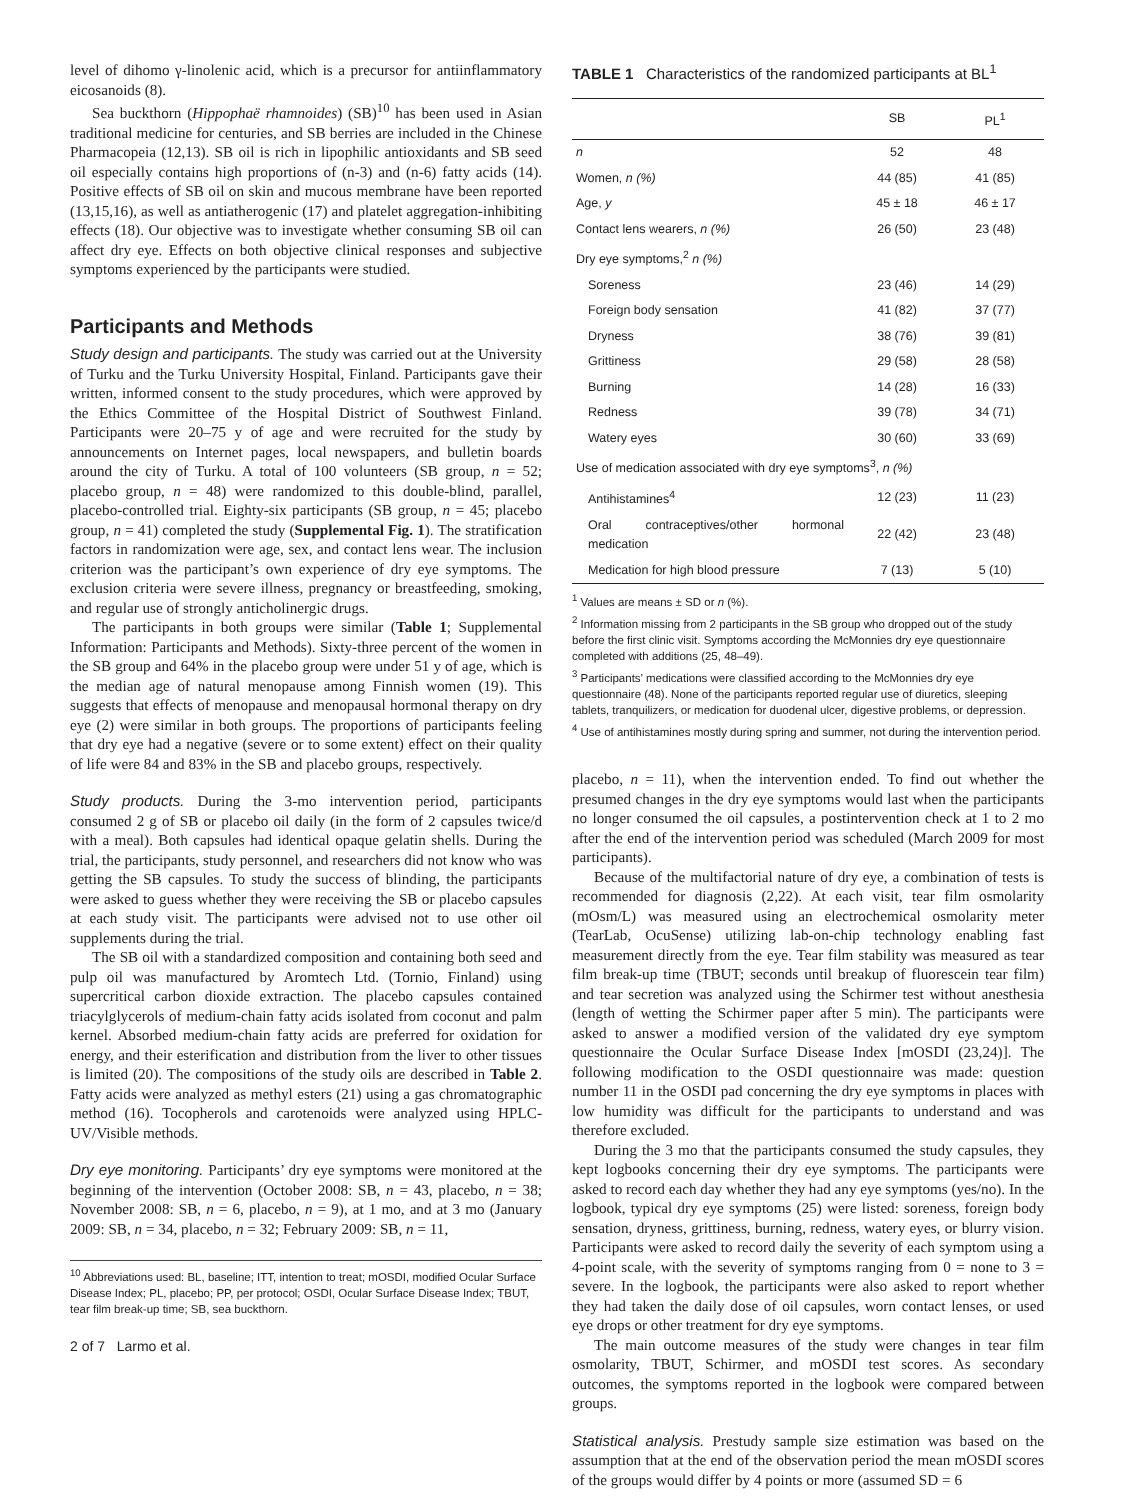level of dihomo γ-linolenic acid, which is a precursor for antiinflammatory eicosanoids (8).
Sea buckthorn (Hippophaë rhamnoides) (SB)<sup>10</sup> has been used in Asian traditional medicine for centuries, and SB berries are included in the Chinese Pharmacopeia (12,13). SB oil is rich in lipophilic antioxidants and SB seed oil especially contains high proportions of (n-3) and (n-6) fatty acids (14). Positive effects of SB oil on skin and mucous membrane have been reported (13,15,16), as well as antiatherogenic (17) and platelet aggregation-inhibiting effects (18). Our objective was to investigate whether consuming SB oil can affect dry eye. Effects on both objective clinical responses and subjective symptoms experienced by the participants were studied.
Participants and Methods
Study design and participants. The study was carried out at the University of Turku and the Turku University Hospital, Finland. Participants gave their written, informed consent to the study procedures, which were approved by the Ethics Committee of the Hospital District of Southwest Finland. Participants were 20–75 y of age and were recruited for the study by announcements on Internet pages, local newspapers, and bulletin boards around the city of Turku. A total of 100 volunteers (SB group, n = 52; placebo group, n = 48) were randomized to this double-blind, parallel, placebo-controlled trial. Eighty-six participants (SB group, n = 45; placebo group, n = 41) completed the study (Supplemental Fig. 1). The stratification factors in randomization were age, sex, and contact lens wear. The inclusion criterion was the participant’s own experience of dry eye symptoms. The exclusion criteria were severe illness, pregnancy or breastfeeding, smoking, and regular use of strongly anticholinergic drugs.
The participants in both groups were similar (Table 1; Supplemental Information: Participants and Methods). Sixty-three percent of the women in the SB group and 64% in the placebo group were under 51 y of age, which is the median age of natural menopause among Finnish women (19). This suggests that effects of menopause and menopausal hormonal therapy on dry eye (2) were similar in both groups. The proportions of participants feeling that dry eye had a negative (severe or to some extent) effect on their quality of life were 84 and 83% in the SB and placebo groups, respectively.
Study products. During the 3-mo intervention period, participants consumed 2 g of SB or placebo oil daily (in the form of 2 capsules twice/d with a meal). Both capsules had identical opaque gelatin shells. During the trial, the participants, study personnel, and researchers did not know who was getting the SB capsules. To study the success of blinding, the participants were asked to guess whether they were receiving the SB or placebo capsules at each study visit. The participants were advised not to use other oil supplements during the trial.
The SB oil with a standardized composition and containing both seed and pulp oil was manufactured by Aromtech Ltd. (Tornio, Finland) using supercritical carbon dioxide extraction. The placebo capsules contained triacylglycerols of medium-chain fatty acids isolated from coconut and palm kernel. Absorbed medium-chain fatty acids are preferred for oxidation for energy, and their esterification and distribution from the liver to other tissues is limited (20). The compositions of the study oils are described in Table 2. Fatty acids were analyzed as methyl esters (21) using a gas chromatographic method (16). Tocopherols and carotenoids were analyzed using HPLC-UV/Visible methods.
Dry eye monitoring. Participants’ dry eye symptoms were monitored at the beginning of the intervention (October 2008: SB, n = 43, placebo, n = 38; November 2008: SB, n = 6, placebo, n = 9), at 1 mo, and at 3 mo (January 2009: SB, n = 34, placebo, n = 32; February 2009: SB, n = 11,
<sup>10</sup> Abbreviations used: BL, baseline; ITT, intention to treat; mOSDI, modified Ocular Surface Disease Index; PL, placebo; PP, per protocol; OSDI, Ocular Surface Disease Index; TBUT, tear film break-up time; SB, sea buckthorn.
2 of 7 Larmo et al.
TABLE 1 Characteristics of the randomized participants at BL<sup>1</sup>
| | SB | PL<sup>1</sup> |
| --- | --- | --- |
| n | 52 | 48 |
| Women, n (%) | 44 (85) | 41 (85) |
| Age, y | 45 ± 18 | 46 ± 17 |
| Contact lens wearers, n (%) | 26 (50) | 23 (48) |
| Dry eye symptoms,<sup>2</sup> n (%) | | |
| Soreness | 23 (46) | 14 (29) |
| Foreign body sensation | 41 (82) | 37 (77) |
| Dryness | 38 (76) | 39 (81) |
| Grittiness | 29 (58) | 28 (58) |
| Burning | 14 (28) | 16 (33) |
| Redness | 39 (78) | 34 (71) |
| Watery eyes | 30 (60) | 33 (69) |
| Use of medication associated with dry eye symptoms<sup>3</sup>, n (%) | | |
| Antihistamines<sup>4</sup> | 12 (23) | 11 (23) |
| Oral contraceptives/other hormonal medication | 22 (42) | 23 (48) |
| Medication for high blood pressure | 7 (13) | 5 (10) |
<sup>1</sup> Values are means ± SD or n (%).
<sup>2</sup> Information missing from 2 participants in the SB group who dropped out of the study before the first clinic visit. Symptoms according the McMonnies dry eye questionnaire completed with additions (25, 48–49).
<sup>3</sup> Participants’ medications were classified according to the McMonnies dry eye questionnaire (48). None of the participants reported regular use of diuretics, sleeping tablets, tranquilizers, or medication for duodenal ulcer, digestive problems, or depression.
<sup>4</sup> Use of antihistamines mostly during spring and summer, not during the intervention period.
placebo, n = 11), when the intervention ended. To find out whether the presumed changes in the dry eye symptoms would last when the participants no longer consumed the oil capsules, a postintervention check at 1 to 2 mo after the end of the intervention period was scheduled (March 2009 for most participants).
Because of the multifactorial nature of dry eye, a combination of tests is recommended for diagnosis (2,22). At each visit, tear film osmolarity (mOsm/L) was measured using an electrochemical osmolarity meter (TearLab, OcuSense) utilizing lab-on-chip technology enabling fast measurement directly from the eye. Tear film stability was measured as tear film break-up time (TBUT; seconds until breakup of fluorescein tear film) and tear secretion was analyzed using the Schirmer test without anesthesia (length of wetting the Schirmer paper after 5 min). The participants were asked to answer a modified version of the validated dry eye symptom questionnaire the Ocular Surface Disease Index [mOSDI (23,24)]. The following modification to the OSDI questionnaire was made: question number 11 in the OSDI pad concerning the dry eye symptoms in places with low humidity was difficult for the participants to understand and was therefore excluded.
During the 3 mo that the participants consumed the study capsules, they kept logbooks concerning their dry eye symptoms. The participants were asked to record each day whether they had any eye symptoms (yes/no). In the logbook, typical dry eye symptoms (25) were listed: soreness, foreign body sensation, dryness, grittiness, burning, redness, watery eyes, or blurry vision. Participants were asked to record daily the severity of each symptom using a 4-point scale, with the severity of symptoms ranging from 0 = none to 3 = severe. In the logbook, the participants were also asked to report whether they had taken the daily dose of oil capsules, worn contact lenses, or used eye drops or other treatment for dry eye symptoms.
The main outcome measures of the study were changes in tear film osmolarity, TBUT, Schirmer, and mOSDI test scores. As secondary outcomes, the symptoms reported in the logbook were compared between groups.
Statistical analysis. Prestudy sample size estimation was based on the assumption that at the end of the observation period the mean mOSDI scores of the groups would differ by 4 points or more (assumed SD = 6